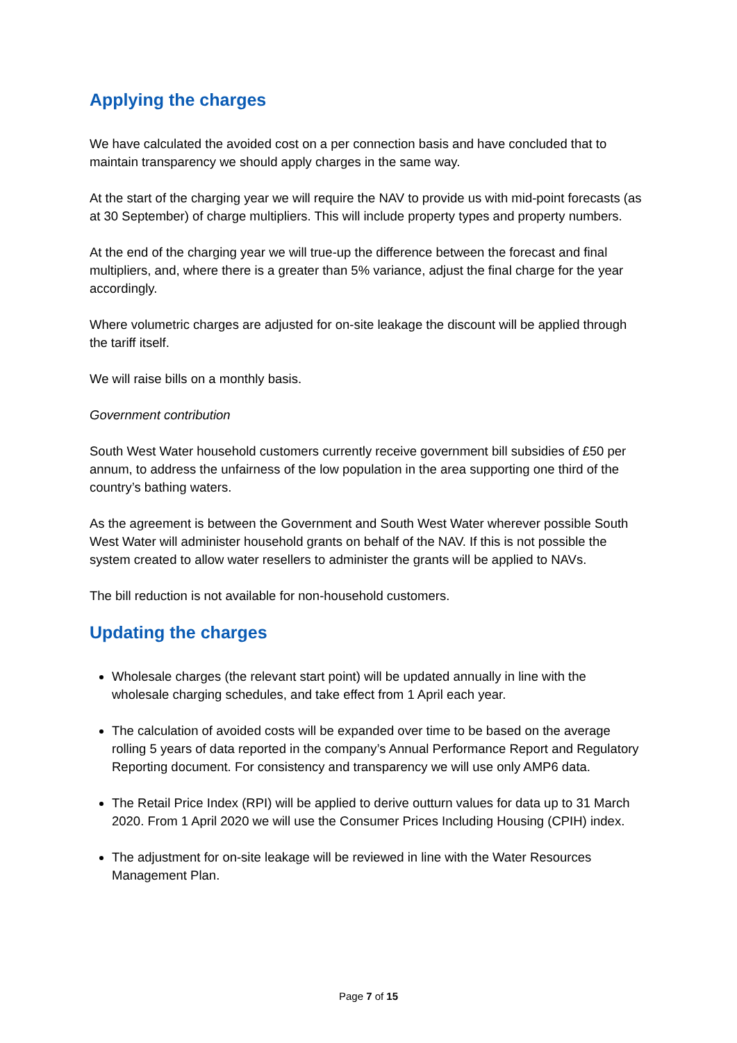Applying the charges
We have calculated the avoided cost on a per connection basis and have concluded that to maintain transparency we should apply charges in the same way.
At the start of the charging year we will require the NAV to provide us with mid-point forecasts (as at 30 September) of charge multipliers. This will include property types and property numbers.
At the end of the charging year we will true-up the difference between the forecast and final multipliers, and, where there is a greater than 5% variance, adjust the final charge for the year accordingly.
Where volumetric charges are adjusted for on-site leakage the discount will be applied through the tariff itself.
We will raise bills on a monthly basis.
Government contribution
South West Water household customers currently receive government bill subsidies of £50 per annum, to address the unfairness of the low population in the area supporting one third of the country’s bathing waters.
As the agreement is between the Government and South West Water wherever possible South West Water will administer household grants on behalf of the NAV. If this is not possible the system created to allow water resellers to administer the grants will be applied to NAVs.
The bill reduction is not available for non-household customers.
Updating the charges
Wholesale charges (the relevant start point) will be updated annually in line with the wholesale charging schedules, and take effect from 1 April each year.
The calculation of avoided costs will be expanded over time to be based on the average rolling 5 years of data reported in the company’s Annual Performance Report and Regulatory Reporting document. For consistency and transparency we will use only AMP6 data.
The Retail Price Index (RPI) will be applied to derive outturn values for data up to 31 March 2020. From 1 April 2020 we will use the Consumer Prices Including Housing (CPIH) index.
The adjustment for on-site leakage will be reviewed in line with the Water Resources Management Plan.
Page 7 of 15